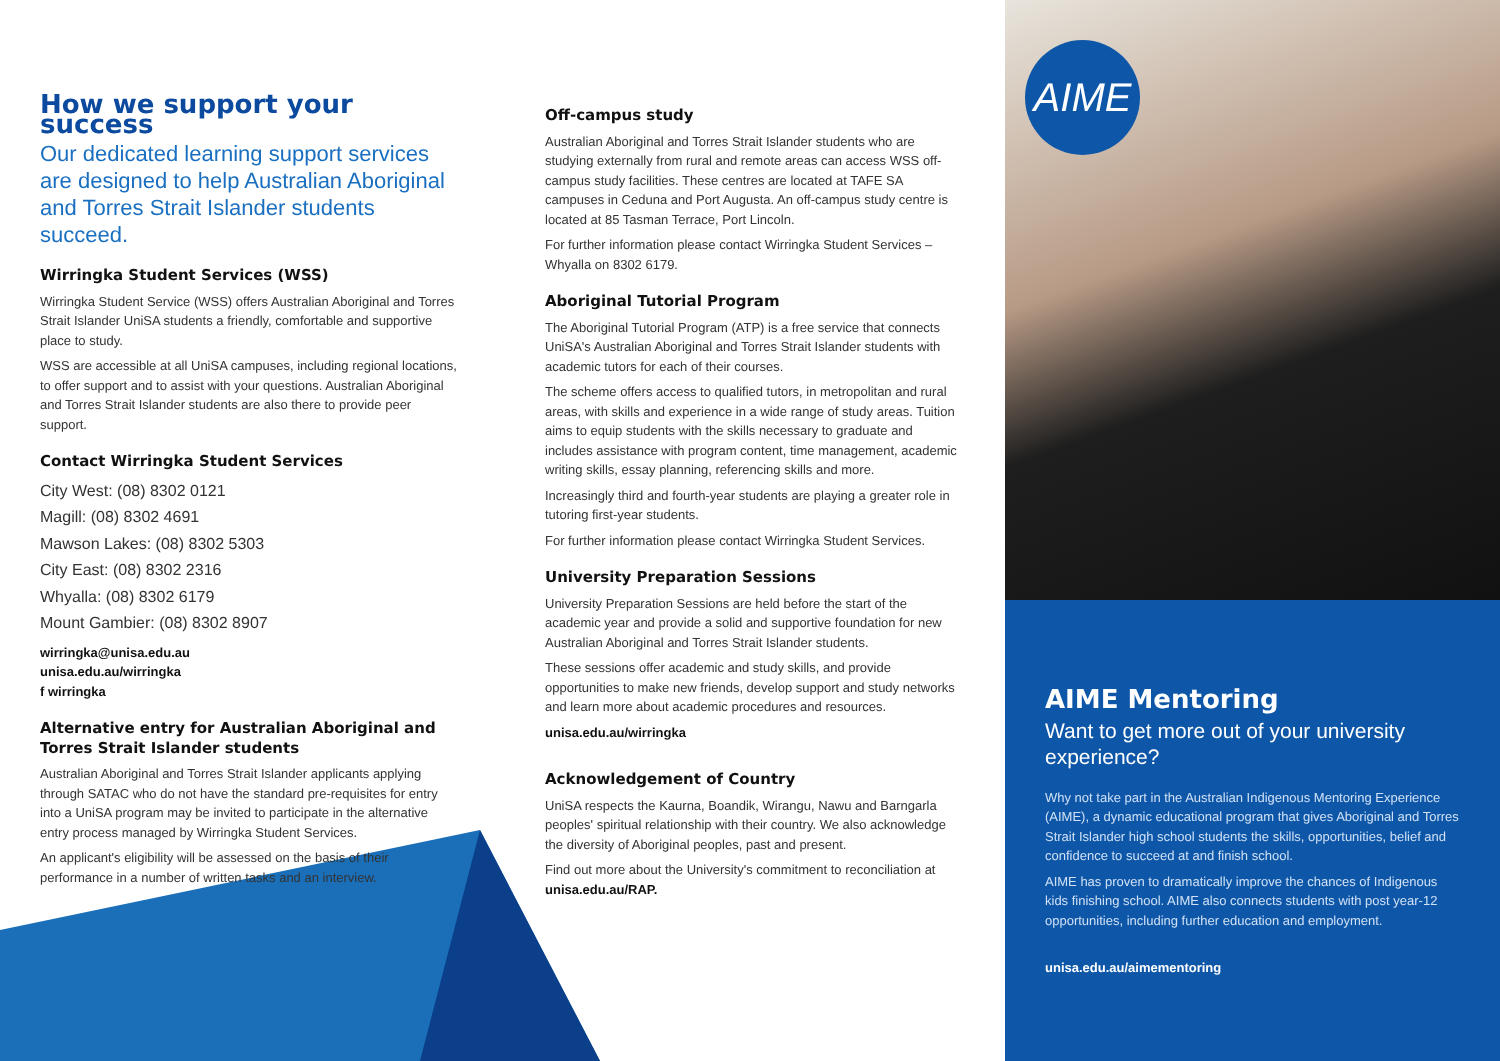AIME
How we support your success
Our dedicated learning support services are designed to help Australian Aboriginal and Torres Strait Islander students succeed.
Wirringka Student Services (WSS)
Wirringka Student Service (WSS) offers Australian Aboriginal and Torres Strait Islander UniSA students a friendly, comfortable and supportive place to study.
WSS are accessible at all UniSA campuses, including regional locations, to offer support and to assist with your questions. Australian Aboriginal and Torres Strait Islander students are also there to provide peer support.
Contact Wirringka Student Services
City West: (08) 8302 0121
Magill: (08) 8302 4691
Mawson Lakes: (08) 8302 5303
City East: (08) 8302 2316
Whyalla: (08) 8302 6179
Mount Gambier: (08) 8302 8907
wirringka@unisa.edu.au
unisa.edu.au/wirringka
f wirringka
Alternative entry for Australian Aboriginal and Torres Strait Islander students
Australian Aboriginal and Torres Strait Islander applicants applying through SATAC who do not have the standard pre-requisites for entry into a UniSA program may be invited to participate in the alternative entry process managed by Wirringka Student Services.
An applicant's eligibility will be assessed on the basis of their performance in a number of written tasks and an interview.
Off-campus study
Australian Aboriginal and Torres Strait Islander students who are studying externally from rural and remote areas can access WSS off-campus study facilities. These centres are located at TAFE SA campuses in Ceduna and Port Augusta. An off-campus study centre is located at 85 Tasman Terrace, Port Lincoln.
For further information please contact Wirringka Student Services – Whyalla on 8302 6179.
Aboriginal Tutorial Program
The Aboriginal Tutorial Program (ATP) is a free service that connects UniSA's Australian Aboriginal and Torres Strait Islander students with academic tutors for each of their courses.
The scheme offers access to qualified tutors, in metropolitan and rural areas, with skills and experience in a wide range of study areas. Tuition aims to equip students with the skills necessary to graduate and includes assistance with program content, time management, academic writing skills, essay planning, referencing skills and more.
Increasingly third and fourth-year students are playing a greater role in tutoring first-year students.
For further information please contact Wirringka Student Services.
University Preparation Sessions
University Preparation Sessions are held before the start of the academic year and provide a solid and supportive foundation for new Australian Aboriginal and Torres Strait Islander students.
These sessions offer academic and study skills, and provide opportunities to make new friends, develop support and study networks and learn more about academic procedures and resources.
unisa.edu.au/wirringka
Acknowledgement of Country
UniSA respects the Kaurna, Boandik, Wirangu, Nawu and Barngarla peoples' spiritual relationship with their country. We also acknowledge the diversity of Aboriginal peoples, past and present.
Find out more about the University's commitment to reconciliation at unisa.edu.au/RAP.
AIME Mentoring
Want to get more out of your university experience?
Why not take part in the Australian Indigenous Mentoring Experience (AIME), a dynamic educational program that gives Aboriginal and Torres Strait Islander high school students the skills, opportunities, belief and confidence to succeed at and finish school.
AIME has proven to dramatically improve the chances of Indigenous kids finishing school. AIME also connects students with post year-12 opportunities, including further education and employment.
unisa.edu.au/aimementoring